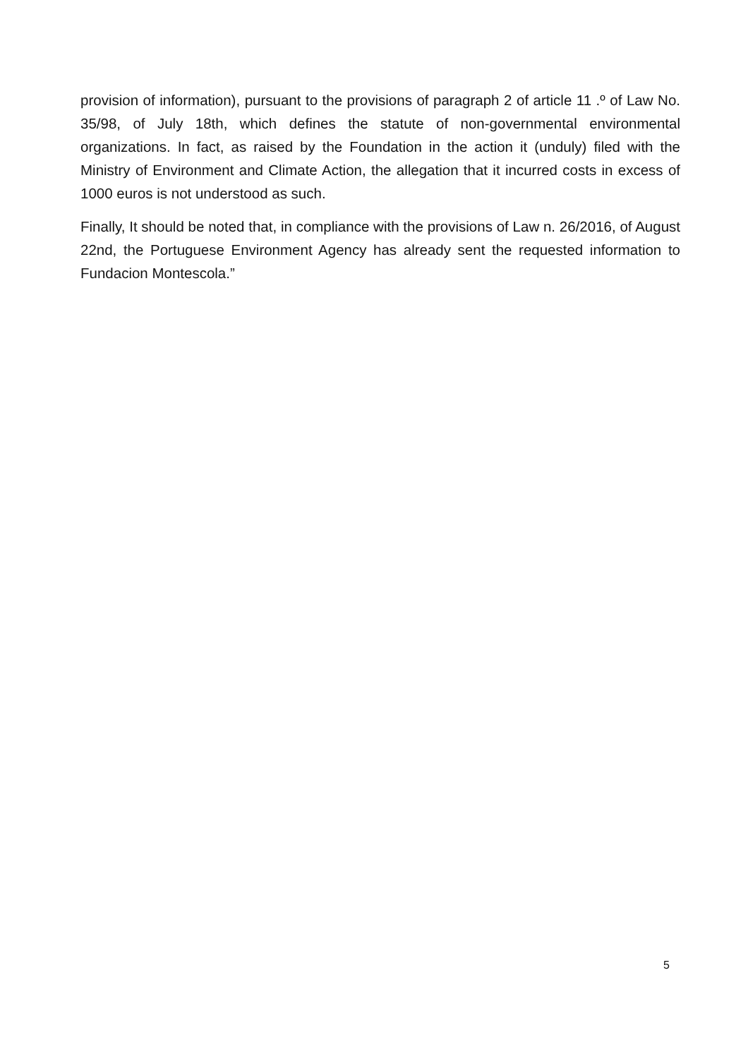provision of information), pursuant to the provisions of paragraph 2 of article 11 .º of Law No. 35/98, of July 18th, which defines the statute of non-governmental environmental organizations. In fact, as raised by the Foundation in the action it (unduly) filed with the Ministry of Environment and Climate Action, the allegation that it incurred costs in excess of 1000 euros is not understood as such.
Finally, It should be noted that, in compliance with the provisions of Law n. 26/2016, of August 22nd, the Portuguese Environment Agency has already sent the requested information to Fundacion Montescola.”
5